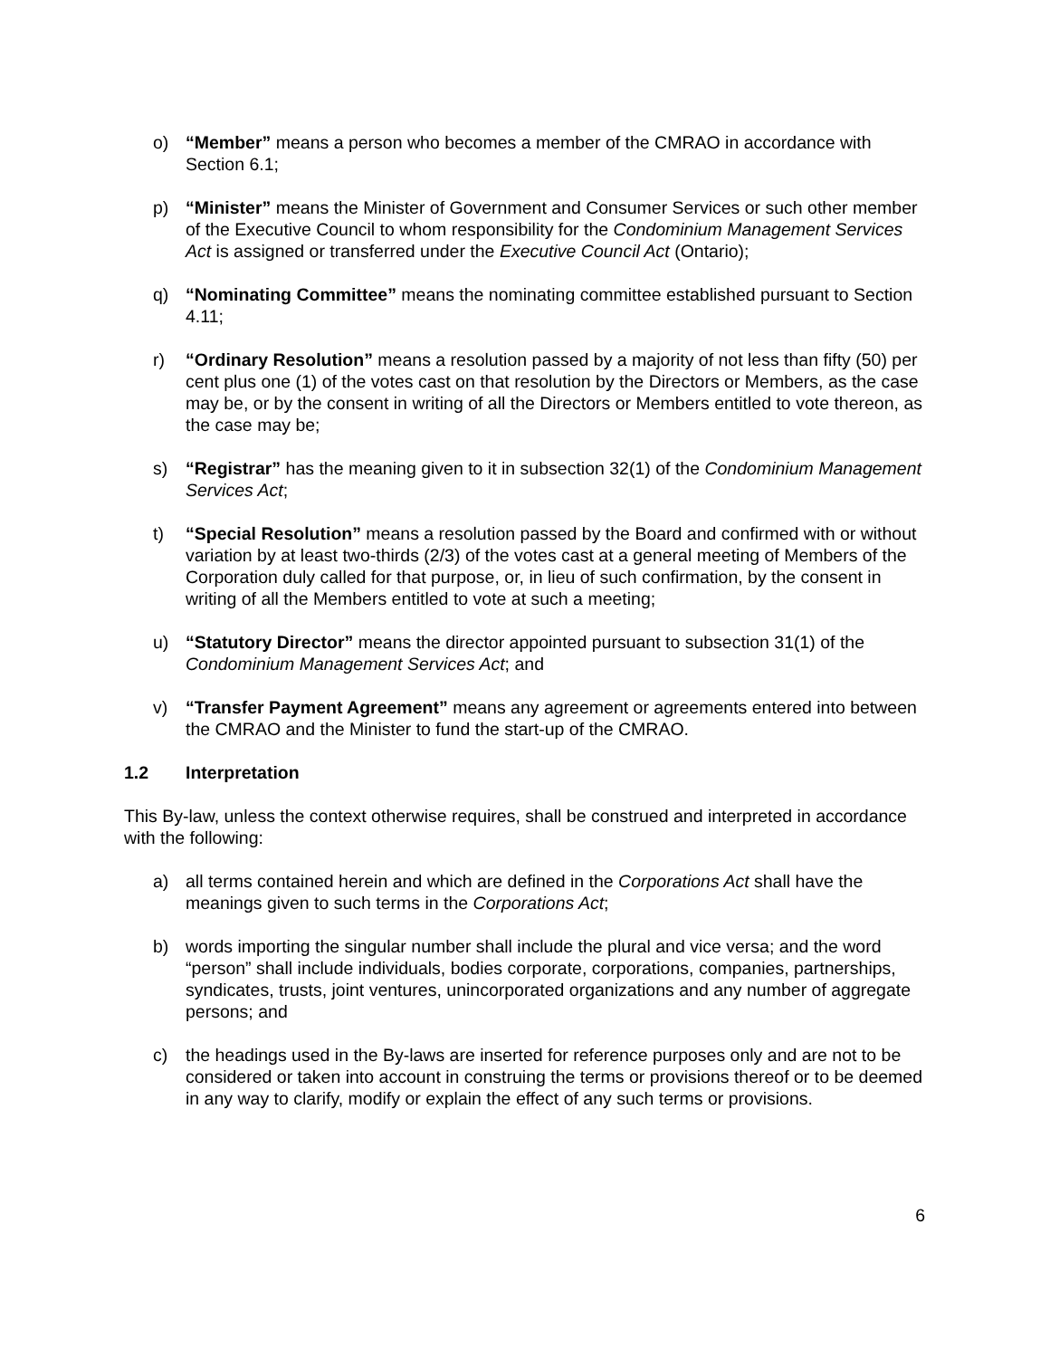o) “Member” means a person who becomes a member of the CMRAO in accordance with Section 6.1;
p) “Minister” means the Minister of Government and Consumer Services or such other member of the Executive Council to whom responsibility for the Condominium Management Services Act is assigned or transferred under the Executive Council Act (Ontario);
q) “Nominating Committee” means the nominating committee established pursuant to Section 4.11;
r) “Ordinary Resolution” means a resolution passed by a majority of not less than fifty (50) per cent plus one (1) of the votes cast on that resolution by the Directors or Members, as the case may be, or by the consent in writing of all the Directors or Members entitled to vote thereon, as the case may be;
s) “Registrar” has the meaning given to it in subsection 32(1) of the Condominium Management Services Act;
t) “Special Resolution” means a resolution passed by the Board and confirmed with or without variation by at least two-thirds (2/3) of the votes cast at a general meeting of Members of the Corporation duly called for that purpose, or, in lieu of such confirmation, by the consent in writing of all the Members entitled to vote at such a meeting;
u) “Statutory Director” means the director appointed pursuant to subsection 31(1) of the Condominium Management Services Act; and
v) “Transfer Payment Agreement” means any agreement or agreements entered into between the CMRAO and the Minister to fund the start-up of the CMRAO.
1.2 Interpretation
This By-law, unless the context otherwise requires, shall be construed and interpreted in accordance with the following:
a) all terms contained herein and which are defined in the Corporations Act shall have the meanings given to such terms in the Corporations Act;
b) words importing the singular number shall include the plural and vice versa; and the word “person” shall include individuals, bodies corporate, corporations, companies, partnerships, syndicates, trusts, joint ventures, unincorporated organizations and any number of aggregate persons; and
c) the headings used in the By-laws are inserted for reference purposes only and are not to be considered or taken into account in construing the terms or provisions thereof or to be deemed in any way to clarify, modify or explain the effect of any such terms or provisions.
6